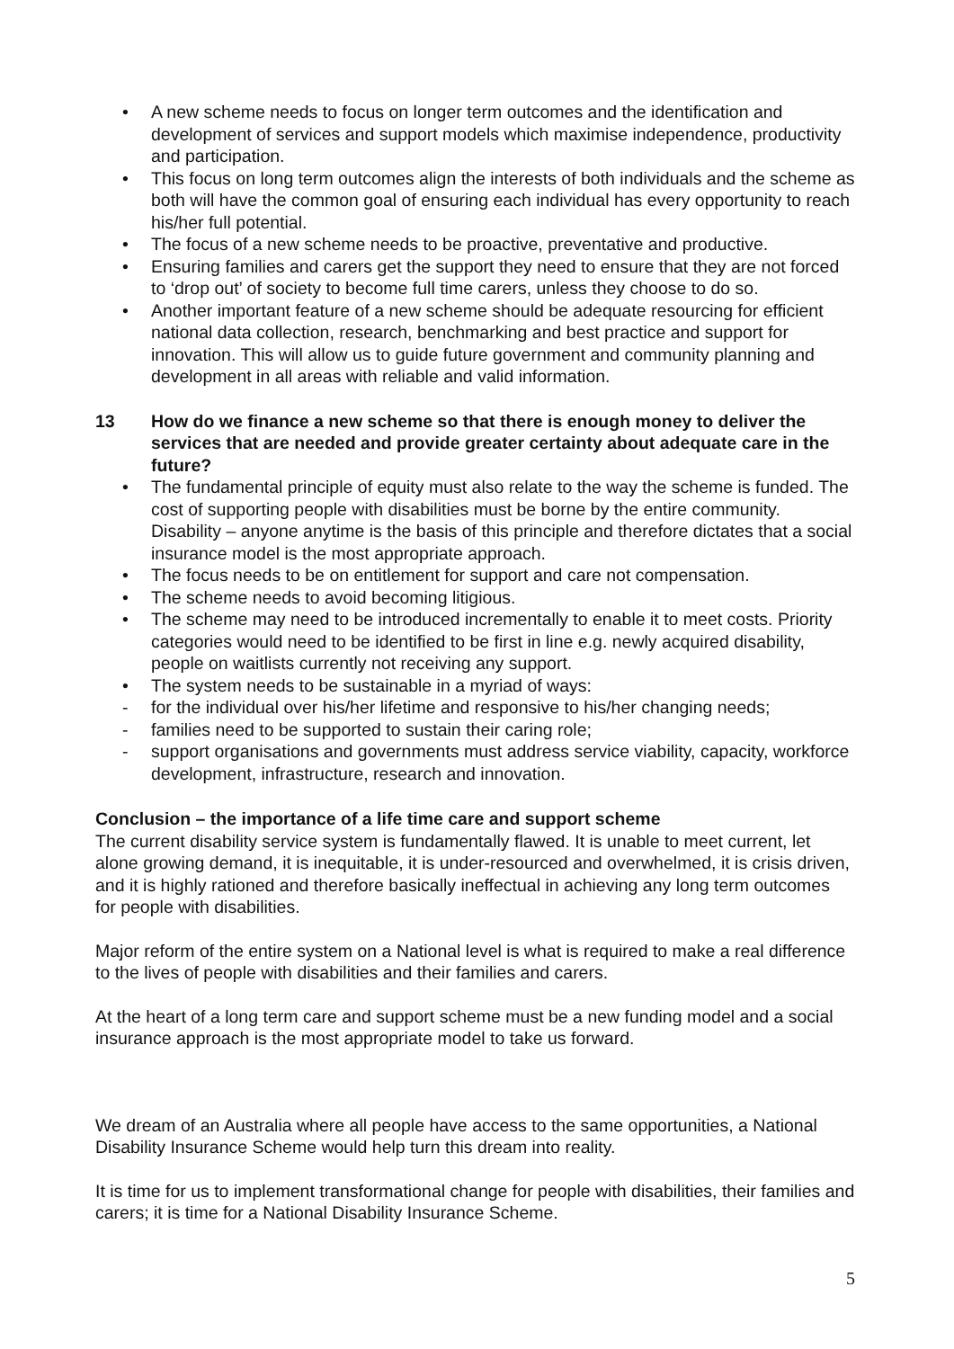• A new scheme needs to focus on longer term outcomes and the identification and development of services and support models which maximise independence, productivity and participation.
• This focus on long term outcomes align the interests of both individuals and the scheme as both will have the common goal of ensuring each individual has every opportunity to reach his/her full potential.
• The focus of a new scheme needs to be proactive, preventative and productive.
• Ensuring families and carers get the support they need to ensure that they are not forced to ‘drop out’ of society to become full time carers, unless they choose to do so.
• Another important feature of a new scheme should be adequate resourcing for efficient national data collection, research, benchmarking and best practice and support for innovation. This will allow us to guide future government and community planning and development in all areas with reliable and valid information.
13 How do we finance a new scheme so that there is enough money to deliver the services that are needed and provide greater certainty about adequate care in the future?
• The fundamental principle of equity must also relate to the way the scheme is funded. The cost of supporting people with disabilities must be borne by the entire community. Disability – anyone anytime is the basis of this principle and therefore dictates that a social insurance model is the most appropriate approach.
• The focus needs to be on entitlement for support and care not compensation.
• The scheme needs to avoid becoming litigious.
• The scheme may need to be introduced incrementally to enable it to meet costs. Priority categories would need to be identified to be first in line e.g. newly acquired disability, people on waitlists currently not receiving any support.
• The system needs to be sustainable in a myriad of ways:
- for the individual over his/her lifetime and responsive to his/her changing needs;
- families need to be supported to sustain their caring role;
- support organisations and governments must address service viability, capacity, workforce development, infrastructure, research and innovation.
Conclusion – the importance of a life time care and support scheme
The current disability service system is fundamentally flawed. It is unable to meet current, let alone growing demand, it is inequitable, it is under-resourced and overwhelmed, it is crisis driven, and it is highly rationed and therefore basically ineffectual in achieving any long term outcomes for people with disabilities.
Major reform of the entire system on a National level is what is required to make a real difference to the lives of people with disabilities and their families and carers.
At the heart of a long term care and support scheme must be a new funding model and a social insurance approach is the most appropriate model to take us forward.
We dream of an Australia where all people have access to the same opportunities, a National Disability Insurance Scheme would help turn this dream into reality.
It is time for us to implement transformational change for people with disabilities, their families and carers; it is time for a National Disability Insurance Scheme.
5